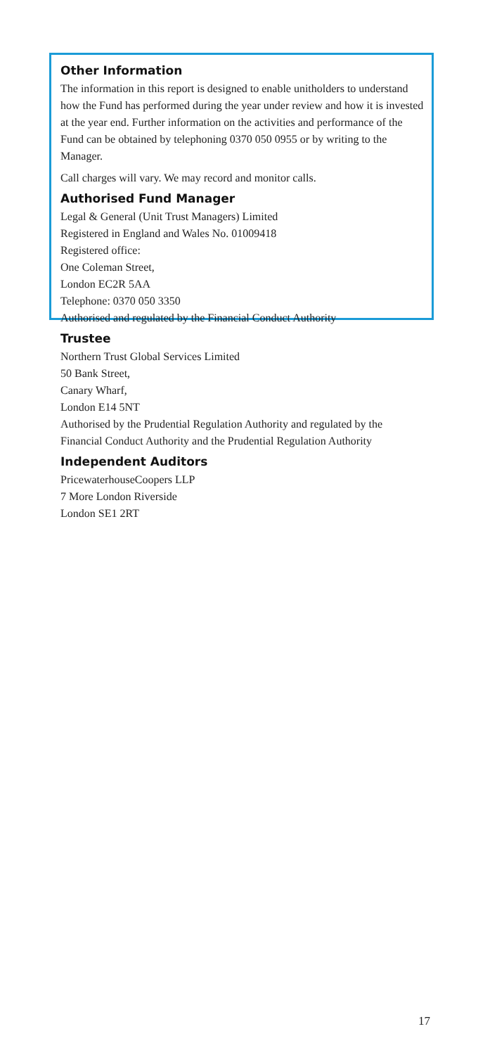Other Information
The information in this report is designed to enable unitholders to understand how the Fund has performed during the year under review and how it is invested at the year end. Further information on the activities and performance of the Fund can be obtained by telephoning 0370 050 0955 or by writing to the Manager.
Call charges will vary. We may record and monitor calls.
Authorised Fund Manager
Legal & General (Unit Trust Managers) Limited
Registered in England and Wales No. 01009418
Registered office:
One Coleman Street,
London EC2R 5AA
Telephone: 0370 050 3350
Authorised and regulated by the Financial Conduct Authority
Trustee
Northern Trust Global Services Limited
50 Bank Street,
Canary Wharf,
London E14 5NT
Authorised by the Prudential Regulation Authority and regulated by the Financial Conduct Authority and the Prudential Regulation Authority
Independent Auditors
PricewaterhouseCoopers LLP
7 More London Riverside
London SE1 2RT
17